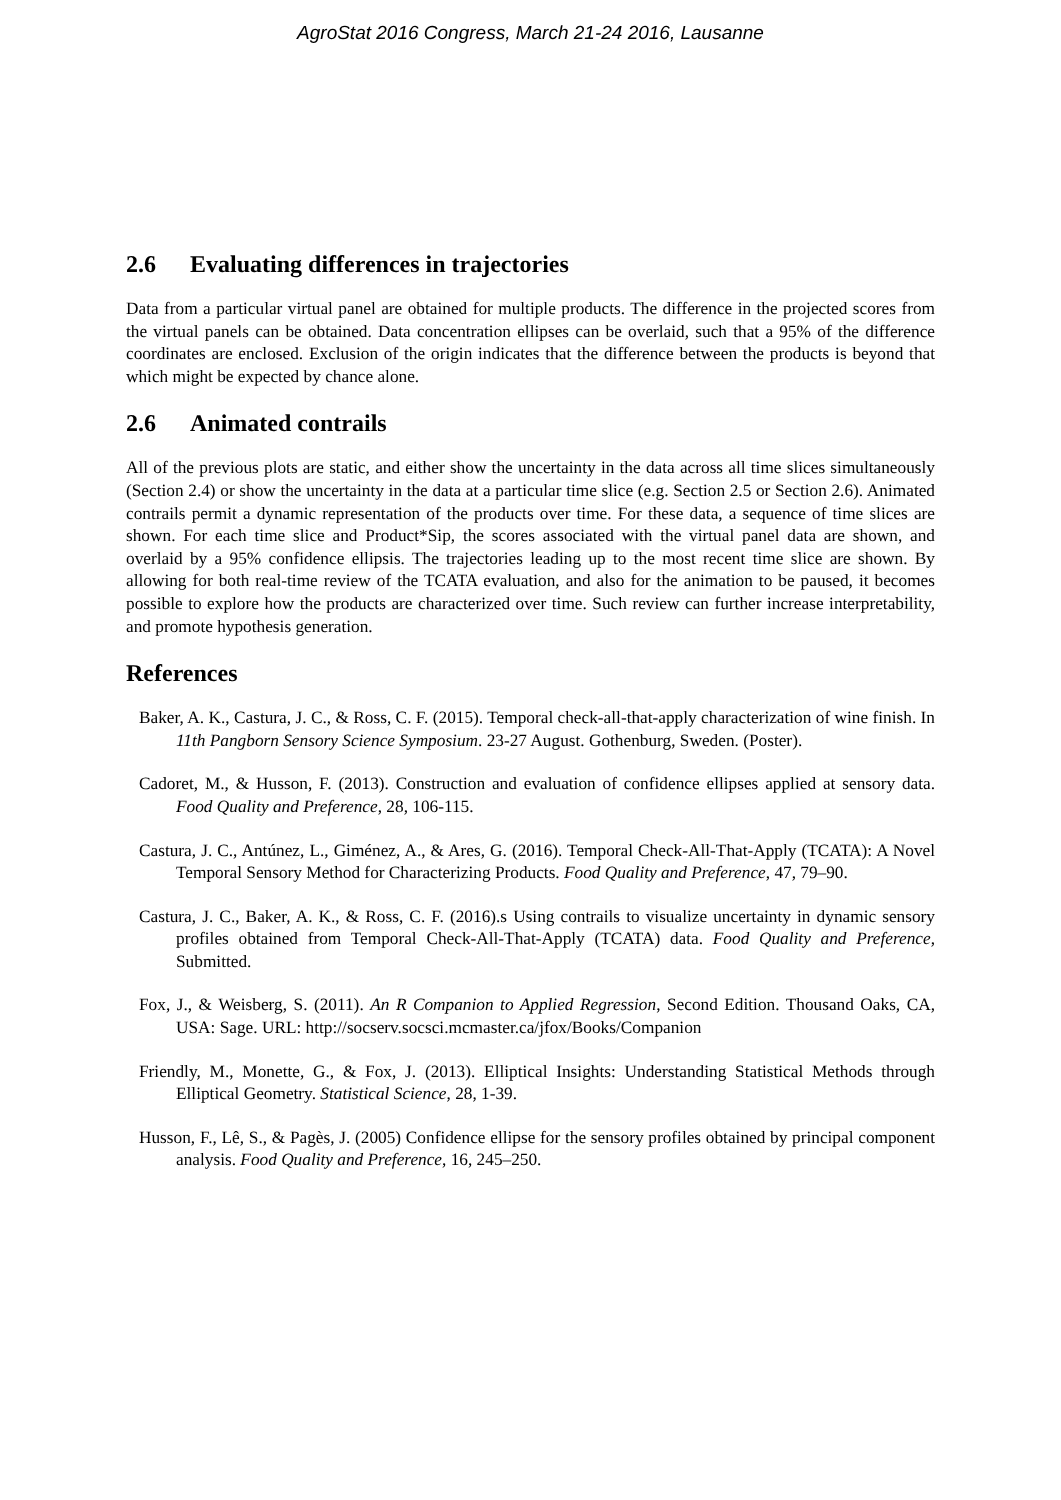AgroStat 2016 Congress, March 21-24 2016, Lausanne
2.6 Evaluating differences in trajectories
Data from a particular virtual panel are obtained for multiple products. The difference in the projected scores from the virtual panels can be obtained. Data concentration ellipses can be overlaid, such that a 95% of the difference coordinates are enclosed. Exclusion of the origin indicates that the difference between the products is beyond that which might be expected by chance alone.
2.6 Animated contrails
All of the previous plots are static, and either show the uncertainty in the data across all time slices simultaneously (Section 2.4) or show the uncertainty in the data at a particular time slice (e.g. Section 2.5 or Section 2.6). Animated contrails permit a dynamic representation of the products over time. For these data, a sequence of time slices are shown. For each time slice and Product*Sip, the scores associated with the virtual panel data are shown, and overlaid by a 95% confidence ellipsis. The trajectories leading up to the most recent time slice are shown. By allowing for both real-time review of the TCATA evaluation, and also for the animation to be paused, it becomes possible to explore how the products are characterized over time. Such review can further increase interpretability, and promote hypothesis generation.
References
Baker, A. K., Castura, J. C., & Ross, C. F. (2015). Temporal check-all-that-apply characterization of wine finish. In 11th Pangborn Sensory Science Symposium. 23-27 August. Gothenburg, Sweden. (Poster).
Cadoret, M., & Husson, F. (2013). Construction and evaluation of confidence ellipses applied at sensory data. Food Quality and Preference, 28, 106-115.
Castura, J. C., Antúnez, L., Giménez, A., & Ares, G. (2016). Temporal Check-All-That-Apply (TCATA): A Novel Temporal Sensory Method for Characterizing Products. Food Quality and Preference, 47, 79–90.
Castura, J. C., Baker, A. K., & Ross, C. F. (2016).s Using contrails to visualize uncertainty in dynamic sensory profiles obtained from Temporal Check-All-That-Apply (TCATA) data. Food Quality and Preference, Submitted.
Fox, J., & Weisberg, S. (2011). An R Companion to Applied Regression, Second Edition. Thousand Oaks, CA, USA: Sage. URL: http://socserv.socsci.mcmaster.ca/jfox/Books/Companion
Friendly, M., Monette, G., & Fox, J. (2013). Elliptical Insights: Understanding Statistical Methods through Elliptical Geometry. Statistical Science, 28, 1-39.
Husson, F., Lê, S., & Pagès, J. (2005) Confidence ellipse for the sensory profiles obtained by principal component analysis. Food Quality and Preference, 16, 245–250.